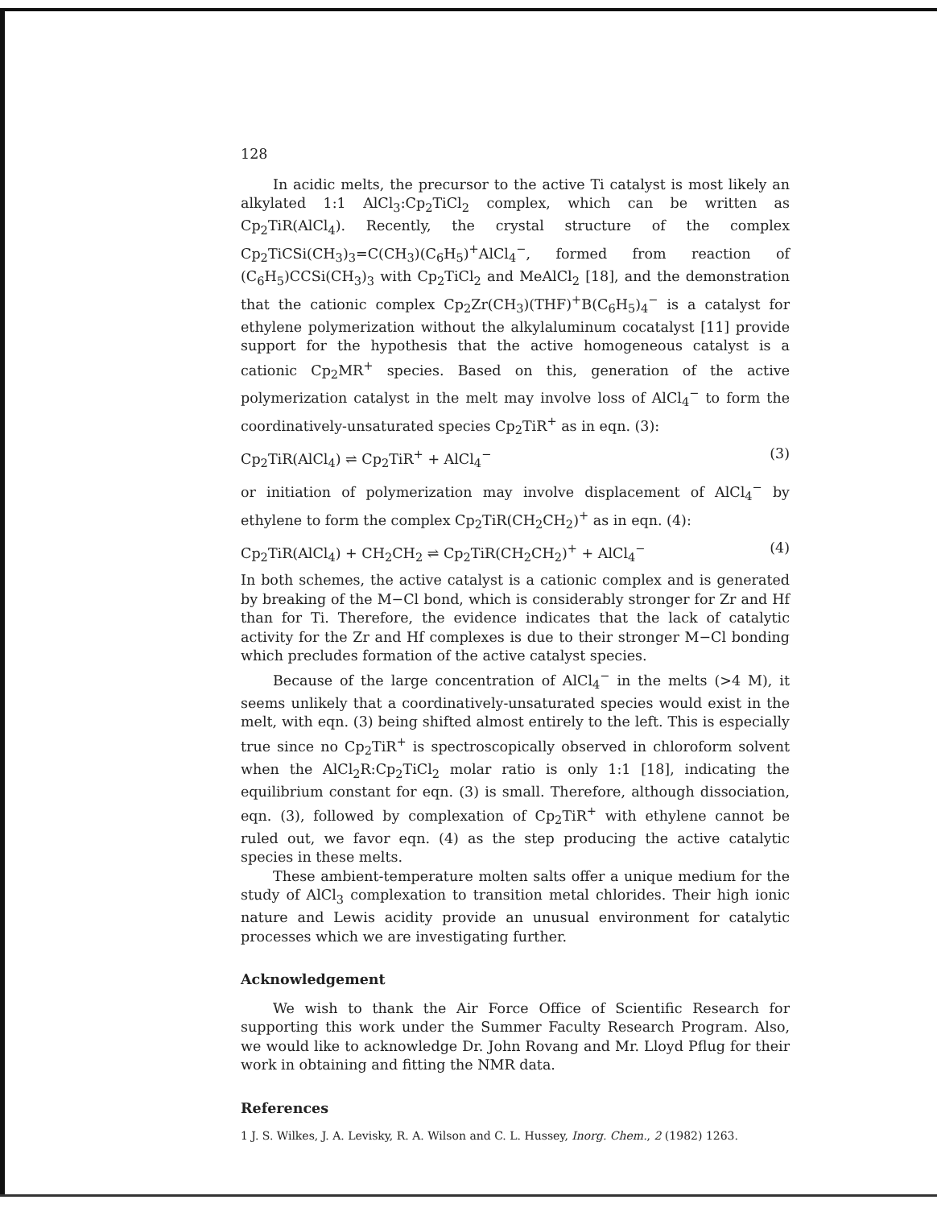128
In acidic melts, the precursor to the active Ti catalyst is most likely an alkylated 1:1 AlCl<sub>3</sub>:Cp<sub>2</sub>TiCl<sub>2</sub> complex, which can be written as Cp<sub>2</sub>TiR(AlCl<sub>4</sub>). Recently, the crystal structure of the complex Cp<sub>2</sub>TiCSi(CH<sub>3</sub>)<sub>3</sub>=C(CH<sub>3</sub>)(C<sub>6</sub>H<sub>5</sub>)<sup>+</sup>AlCl<sub>4</sub><sup>−</sup>, formed from reaction of (C<sub>6</sub>H<sub>5</sub>)CCSi(CH<sub>3</sub>)<sub>3</sub> with Cp<sub>2</sub>TiCl<sub>2</sub> and MeAlCl<sub>2</sub> [18], and the demonstration that the cationic complex Cp<sub>2</sub>Zr(CH<sub>3</sub>)(THF)<sup>+</sup>B(C<sub>6</sub>H<sub>5</sub>)<sub>4</sub><sup>−</sup> is a catalyst for ethylene polymerization without the alkylaluminum cocatalyst [11] provide support for the hypothesis that the active homogeneous catalyst is a cationic Cp<sub>2</sub>MR<sup>+</sup> species. Based on this, generation of the active polymerization catalyst in the melt may involve loss of AlCl<sub>4</sub><sup>−</sup> to form the coordinatively-unsaturated species Cp<sub>2</sub>TiR<sup>+</sup> as in eqn. (3):
Cp<sub>2</sub>TiR(AlCl<sub>4</sub>) ⇌ Cp<sub>2</sub>TiR<sup>+</sup> + AlCl<sub>4</sub><sup>−</sup> (3)
or initiation of polymerization may involve displacement of AlCl<sub>4</sub><sup>−</sup> by ethylene to form the complex Cp<sub>2</sub>TiR(CH<sub>2</sub>CH<sub>2</sub>)<sup>+</sup> as in eqn. (4):
Cp<sub>2</sub>TiR(AlCl<sub>4</sub>) + CH<sub>2</sub>CH<sub>2</sub> ⇌ Cp<sub>2</sub>TiR(CH<sub>2</sub>CH<sub>2</sub>)<sup>+</sup> + AlCl<sub>4</sub><sup>−</sup> (4)
In both schemes, the active catalyst is a cationic complex and is generated by breaking of the M−Cl bond, which is considerably stronger for Zr and Hf than for Ti. Therefore, the evidence indicates that the lack of catalytic activity for the Zr and Hf complexes is due to their stronger M−Cl bonding which precludes formation of the active catalyst species.
Because of the large concentration of AlCl<sub>4</sub><sup>−</sup> in the melts (>4 M), it seems unlikely that a coordinatively-unsaturated species would exist in the melt, with eqn. (3) being shifted almost entirely to the left. This is especially true since no Cp<sub>2</sub>TiR<sup>+</sup> is spectroscopically observed in chloroform solvent when the AlCl<sub>2</sub>R:Cp<sub>2</sub>TiCl<sub>2</sub> molar ratio is only 1:1 [18], indicating the equilibrium constant for eqn. (3) is small. Therefore, although dissociation, eqn. (3), followed by complexation of Cp<sub>2</sub>TiR<sup>+</sup> with ethylene cannot be ruled out, we favor eqn. (4) as the step producing the active catalytic species in these melts.
These ambient-temperature molten salts offer a unique medium for the study of AlCl<sub>3</sub> complexation to transition metal chlorides. Their high ionic nature and Lewis acidity provide an unusual environment for catalytic processes which we are investigating further.
Acknowledgement
We wish to thank the Air Force Office of Scientific Research for supporting this work under the Summer Faculty Research Program. Also, we would like to acknowledge Dr. John Rovang and Mr. Lloyd Pflug for their work in obtaining and fitting the NMR data.
References
1 J. S. Wilkes, J. A. Levisky, R. A. Wilson and C. L. Hussey, Inorg. Chem., 2 (1982) 1263.